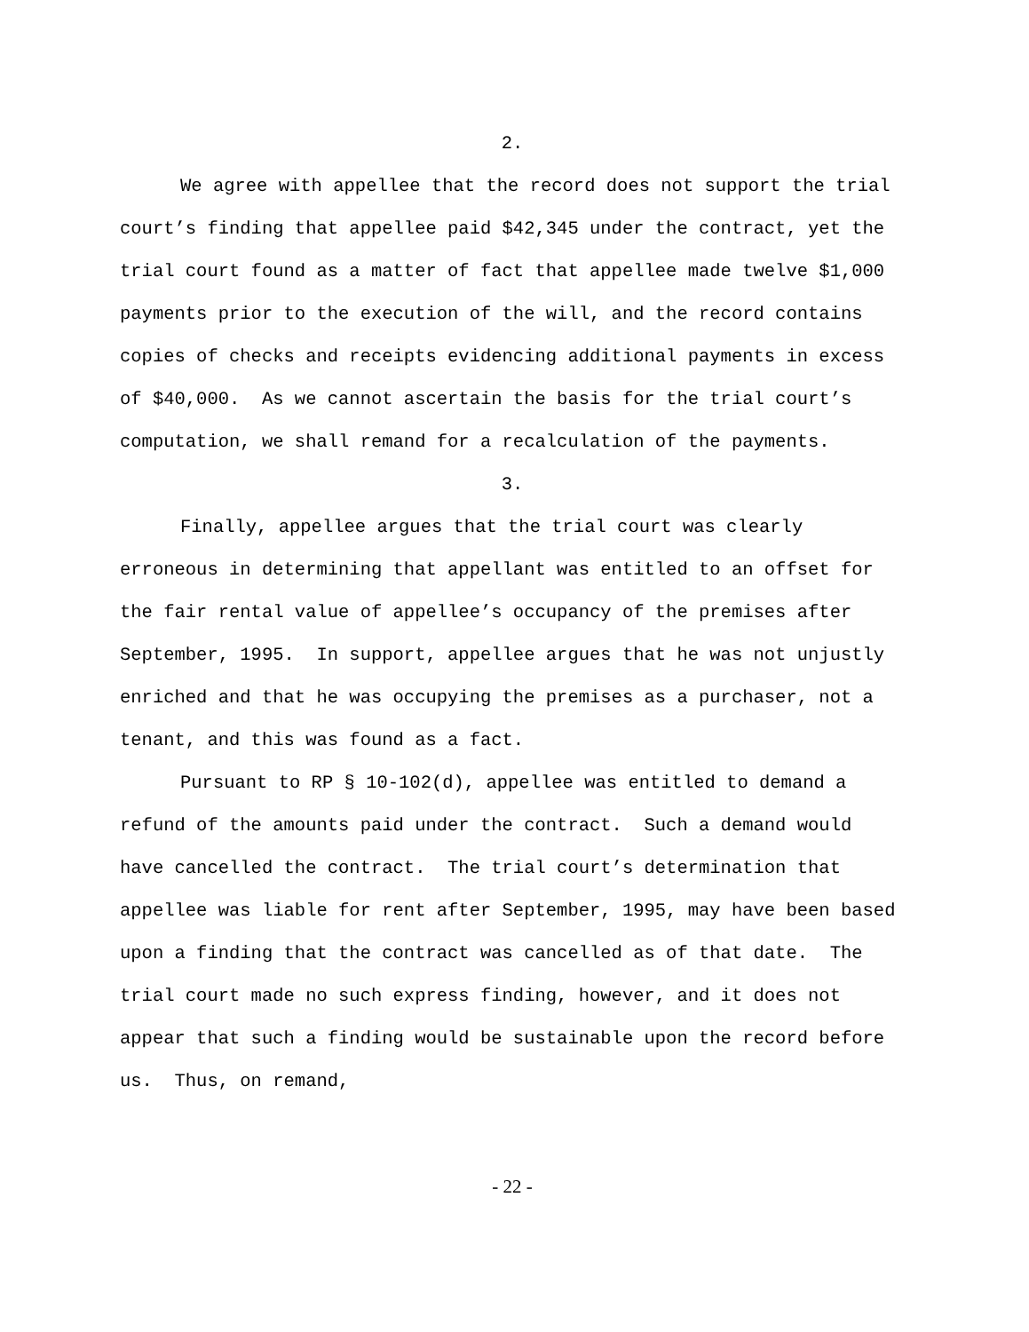2.
We agree with appellee that the record does not support the trial court’s finding that appellee paid $42,345 under the contract, yet the trial court found as a matter of fact that appellee made twelve $1,000 payments prior to the execution of the will, and the record contains copies of checks and receipts evidencing additional payments in excess of $40,000. As we cannot ascertain the basis for the trial court’s computation, we shall remand for a recalculation of the payments.
3.
Finally, appellee argues that the trial court was clearly erroneous in determining that appellant was entitled to an offset for the fair rental value of appellee’s occupancy of the premises after September, 1995. In support, appellee argues that he was not unjustly enriched and that he was occupying the premises as a purchaser, not a tenant, and this was found as a fact.
Pursuant to RP § 10-102(d), appellee was entitled to demand a refund of the amounts paid under the contract. Such a demand would have cancelled the contract. The trial court’s determination that appellee was liable for rent after September, 1995, may have been based upon a finding that the contract was cancelled as of that date. The trial court made no such express finding, however, and it does not appear that such a finding would be sustainable upon the record before us. Thus, on remand,
- 22 -